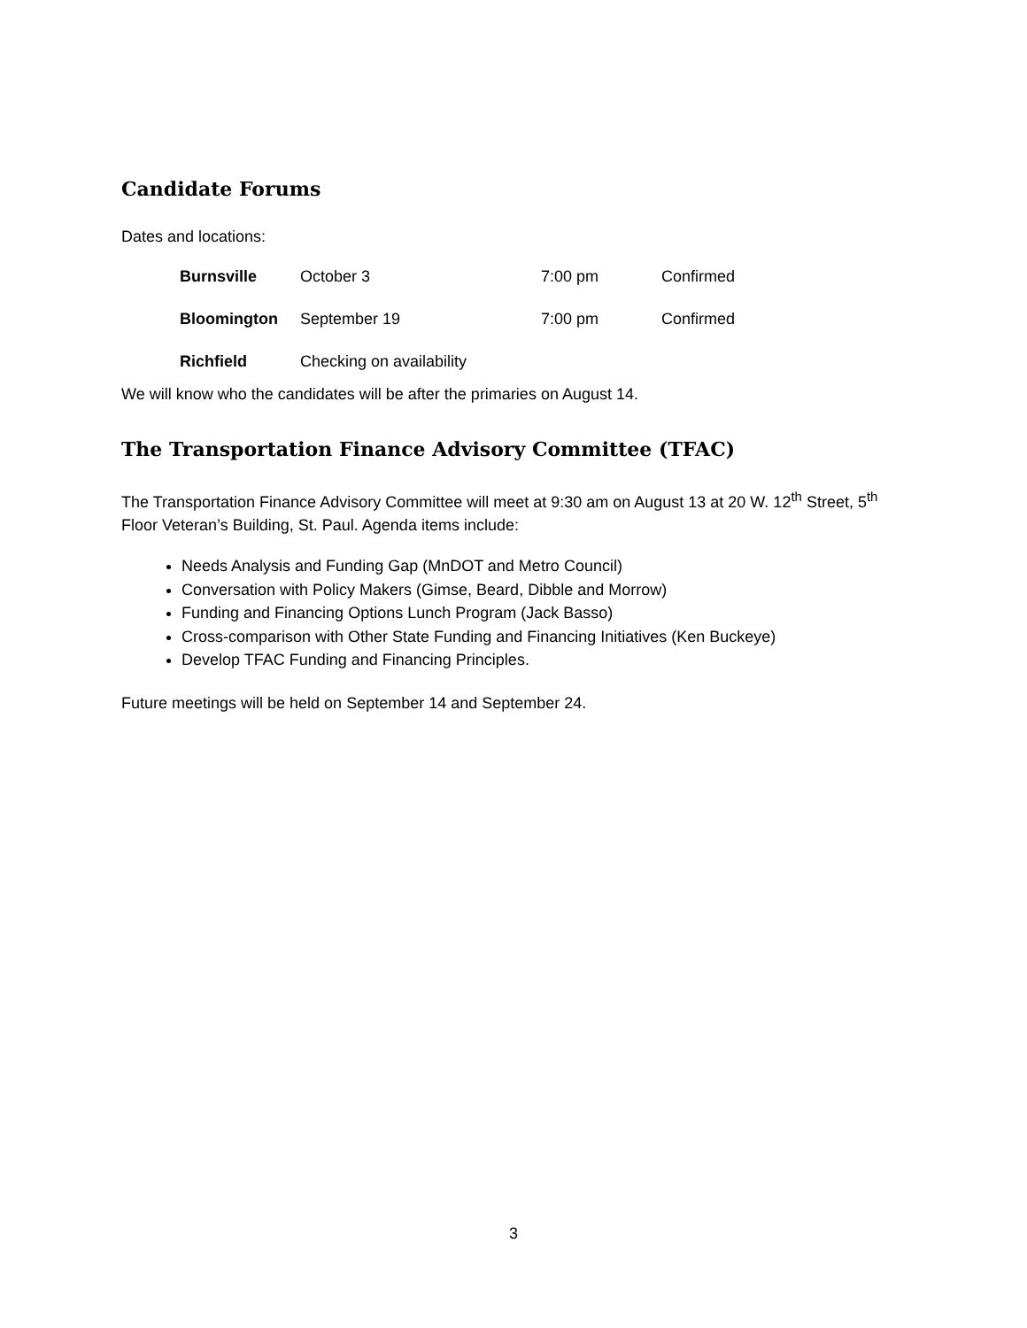Candidate Forums
Dates and locations:
| Burnsville | October 3 | 7:00 pm | Confirmed |
| Bloomington | September 19 | 7:00 pm | Confirmed |
| Richfield | Checking on availability | | |
We will know who the candidates will be after the primaries on August 14.
The Transportation Finance Advisory Committee (TFAC)
The Transportation Finance Advisory Committee will meet at 9:30 am on August 13 at 20 W. 12<sup>th</sup> Street, 5<sup>th</sup> Floor Veteran’s Building, St. Paul. Agenda items include:
Needs Analysis and Funding Gap (MnDOT and Metro Council)
Conversation with Policy Makers (Gimse, Beard, Dibble and Morrow)
Funding and Financing Options Lunch Program (Jack Basso)
Cross-comparison with Other State Funding and Financing Initiatives (Ken Buckeye)
Develop TFAC Funding and Financing Principles.
Future meetings will be held on September 14 and September 24.
3